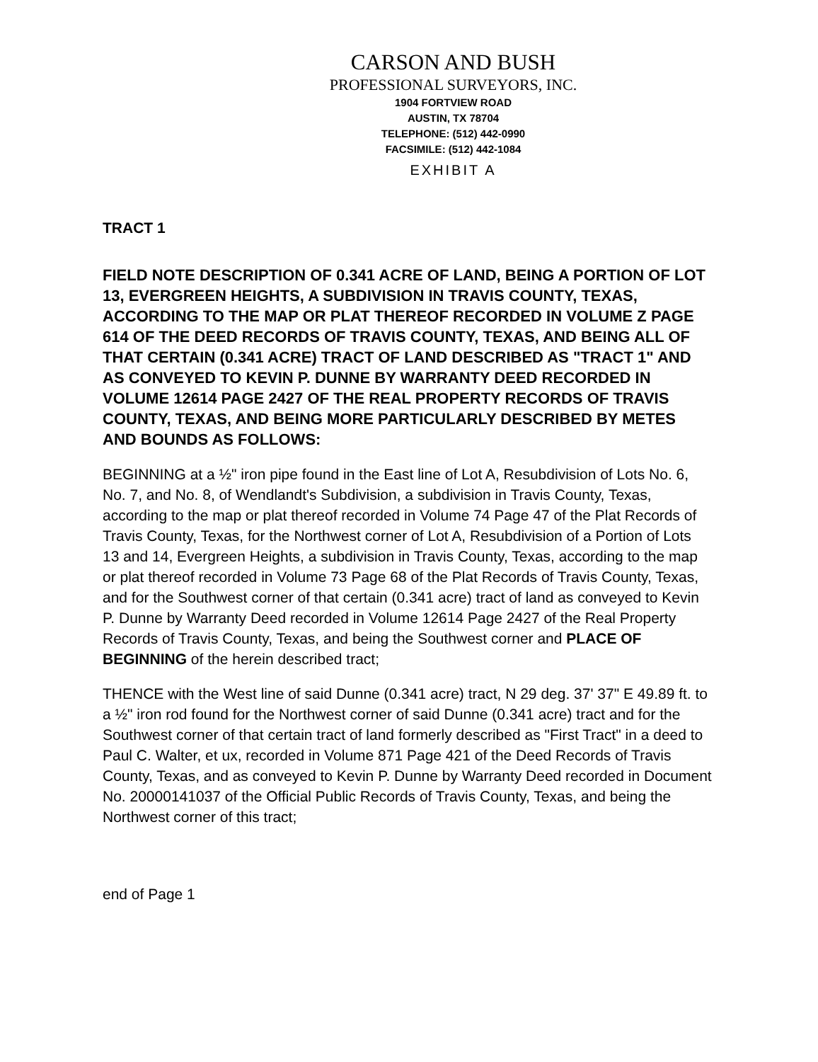CARSON AND BUSH
PROFESSIONAL SURVEYORS, INC.
1904 FORTVIEW ROAD
AUSTIN, TX 78704
TELEPHONE: (512) 442-0990
FACSIMILE: (512) 442-1084
EXHIBIT A
TRACT 1
FIELD NOTE DESCRIPTION OF 0.341 ACRE OF LAND, BEING A PORTION OF LOT 13, EVERGREEN HEIGHTS, A SUBDIVISION IN TRAVIS COUNTY, TEXAS, ACCORDING TO THE MAP OR PLAT THEREOF RECORDED IN VOLUME Z PAGE 614 OF THE DEED RECORDS OF TRAVIS COUNTY, TEXAS, AND BEING ALL OF THAT CERTAIN (0.341 ACRE) TRACT OF LAND DESCRIBED AS "TRACT 1" AND AS CONVEYED TO KEVIN P. DUNNE BY WARRANTY DEED RECORDED IN VOLUME 12614 PAGE 2427 OF THE REAL PROPERTY RECORDS OF TRAVIS COUNTY, TEXAS, AND BEING MORE PARTICULARLY DESCRIBED BY METES AND BOUNDS AS FOLLOWS:
BEGINNING at a ½" iron pipe found in the East line of Lot A, Resubdivision of Lots No. 6, No. 7, and No. 8, of Wendlandt's Subdivision, a subdivision in Travis County, Texas, according to the map or plat thereof recorded in Volume 74 Page 47 of the Plat Records of Travis County, Texas, for the Northwest corner of Lot A, Resubdivision of a Portion of Lots 13 and 14, Evergreen Heights, a subdivision in Travis County, Texas, according to the map or plat thereof recorded in Volume 73 Page 68 of the Plat Records of Travis County, Texas, and for the Southwest corner of that certain (0.341 acre) tract of land as conveyed to Kevin P. Dunne by Warranty Deed recorded in Volume 12614 Page 2427 of the Real Property Records of Travis County, Texas, and being the Southwest corner and PLACE OF BEGINNING of the herein described tract;
THENCE with the West line of said Dunne (0.341 acre) tract, N 29 deg. 37' 37" E 49.89 ft. to a ½" iron rod found for the Northwest corner of said Dunne (0.341 acre) tract and for the Southwest corner of that certain tract of land formerly described as "First Tract" in a deed to Paul C. Walter, et ux, recorded in Volume 871 Page 421 of the Deed Records of Travis County, Texas, and as conveyed to Kevin P. Dunne by Warranty Deed recorded in Document No. 20000141037 of the Official Public Records of Travis County, Texas, and being the Northwest corner of this tract;
end of Page 1